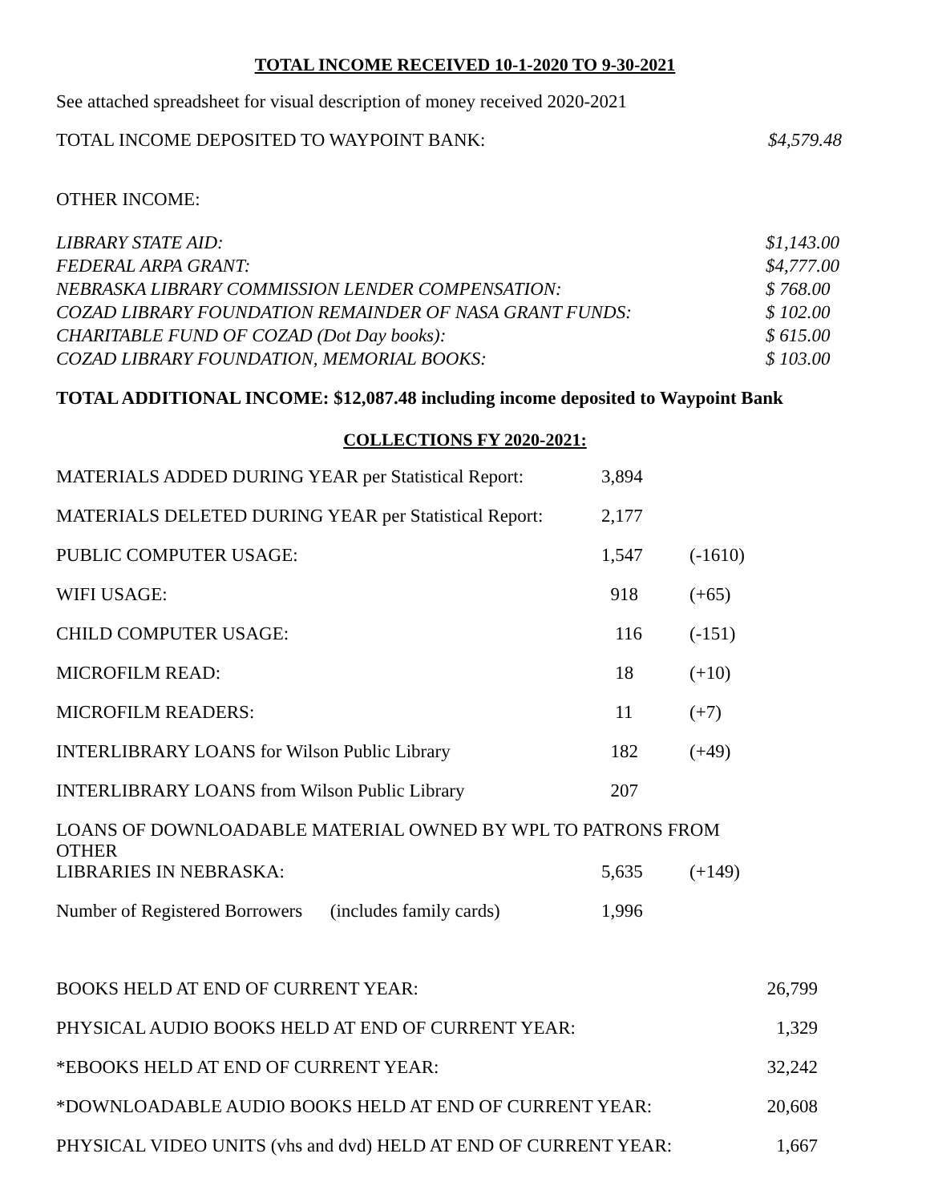TOTAL INCOME RECEIVED 10-1-2020 TO 9-30-2021
See attached spreadsheet for visual description of money received 2020-2021
| TOTAL INCOME DEPOSITED TO WAYPOINT BANK: | $4,579.48 |
OTHER INCOME:
| LIBRARY STATE AID: | $1,143.00 |
| FEDERAL ARPA GRANT: | $4,777.00 |
| NEBRASKA LIBRARY COMMISSION LENDER COMPENSATION: | $ 768.00 |
| COZAD LIBRARY FOUNDATION REMAINDER OF NASA GRANT FUNDS: | $ 102.00 |
| CHARITABLE FUND OF COZAD (Dot Day books): | $ 615.00 |
| COZAD LIBRARY FOUNDATION, MEMORIAL BOOKS: | $ 103.00 |
TOTAL ADDITIONAL INCOME: $12,087.48 including income deposited to Waypoint Bank
COLLECTIONS FY 2020-2021:
| MATERIALS ADDED DURING YEAR per Statistical Report: | 3,894 | |
| MATERIALS DELETED DURING YEAR per Statistical Report: | 2,177 | |
| PUBLIC COMPUTER USAGE: | 1,547 | (-1610) |
| WIFI USAGE: | 918 | (+65) |
| CHILD COMPUTER USAGE: | 116 | (-151) |
| MICROFILM READ: | 18 | (+10) |
| MICROFILM READERS: | 11 | (+7) |
| INTERLIBRARY LOANS for Wilson Public Library | 182 | (+49) |
| INTERLIBRARY LOANS from Wilson Public Library | 207 | |
| LOANS OF DOWNLOADABLE MATERIAL OWNED BY WPL TO PATRONS FROM OTHER | | |
| LIBRARIES IN NEBRASKA: | 5,635 | (+149) |
| Number of Registered Borrowers (includes family cards) | 1,996 | |
| BOOKS HELD AT END OF CURRENT YEAR: | 26,799 |
| PHYSICAL AUDIO BOOKS HELD AT END OF CURRENT YEAR: | 1,329 |
| *EBOOKS HELD AT END OF CURRENT YEAR: | 32,242 |
| *DOWNLOADABLE AUDIO BOOKS HELD AT END OF CURRENT YEAR: | 20,608 |
| PHYSICAL VIDEO UNITS (vhs and dvd) HELD AT END OF CURRENT YEAR: | 1,667 |